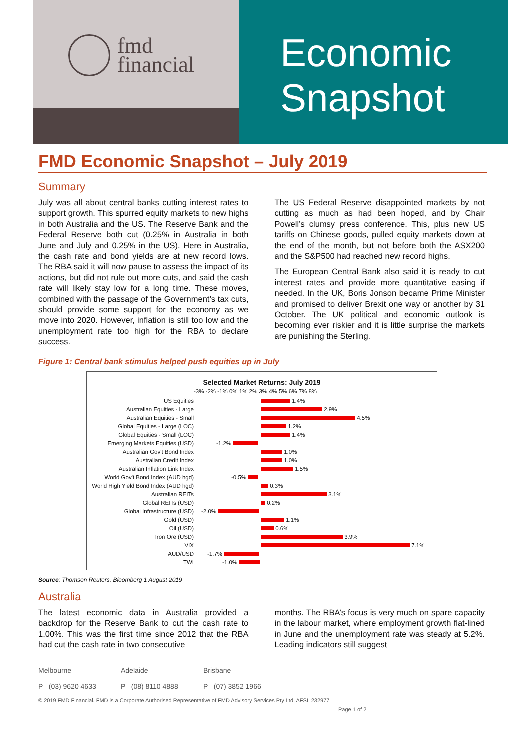fmd
financial
Economic
Snapshot
FMD Economic Snapshot – July 2019
Summary
July was all about central banks cutting interest rates to support growth. This spurred equity markets to new highs in both Australia and the US. The Reserve Bank and the Federal Reserve both cut (0.25% in Australia in both June and July and 0.25% in the US). Here in Australia, the cash rate and bond yields are at new record lows. The RBA said it will now pause to assess the impact of its actions, but did not rule out more cuts, and said the cash rate will likely stay low for a long time. These moves, combined with the passage of the Government’s tax cuts, should provide some support for the economy as we move into 2020. However, inflation is still too low and the unemployment rate too high for the RBA to declare success.
The US Federal Reserve disappointed markets by not cutting as much as had been hoped, and by Chair Powell’s clumsy press conference. This, plus new US tariffs on Chinese goods, pulled equity markets down at the end of the month, but not before both the ASX200 and the S&P500 had reached new record highs.
The European Central Bank also said it is ready to cut interest rates and provide more quantitative easing if needed. In the UK, Boris Jonson became Prime Minister and promised to deliver Brexit one way or another by 31 October. The UK political and economic outlook is becoming ever riskier and it is little surprise the markets are punishing the Sterling.
Figure 1: Central bank stimulus helped push equities up in July
Selected Market Returns: July 2019
-3% -2% -1% 0% 1% 2% 3% 4% 5% 6% 7% 8%
US Equities 1.4% Australian Equities - Large 2.9% Australian Equities - Small 4.5% Global Equities - Large (LOC) 1.2% Global Equities - Small (LOC) 1.4% Emerging Markets Equities (USD) -1.2% Australian Gov't Bond Index 1.0% Australian Credit Index 1.0% Australian Inflation Link Index 1.5% World Gov't Bond Index (AUD hgd) -0.5% World High Yield Bond Index (AUD hgd) 0.3% Australian REITs 3.1% Global REITs (USD) 0.2% Global Infrastructure (USD) -2.0% Gold (USD) 1.1% Oil (USD) 0.6% Iron Ore (USD) 3.9% VIX 7.1% AUD/USD -1.7% TWI -1.0%
Source: Thomson Reuters, Bloomberg 1 August 2019
Australia
The latest economic data in Australia provided a backdrop for the Reserve Bank to cut the cash rate to 1.00%. This was the first time since 2012 that the RBA had cut the cash rate in two consecutive
months. The RBA’s focus is very much on spare capacity in the labour market, where employment growth flat-lined in June and the unemployment rate was steady at 5.2%. Leading indicators still suggest
Melbourne Adelaide Brisbane
P (03) 9620 4633 P (08) 8110 4888 P (07) 3852 1966
© 2019 FMD Financial. FMD is a Corporate Authorised Representative of FMD Advisory Services Pty Ltd, AFSL 232977
Page 1 of 2